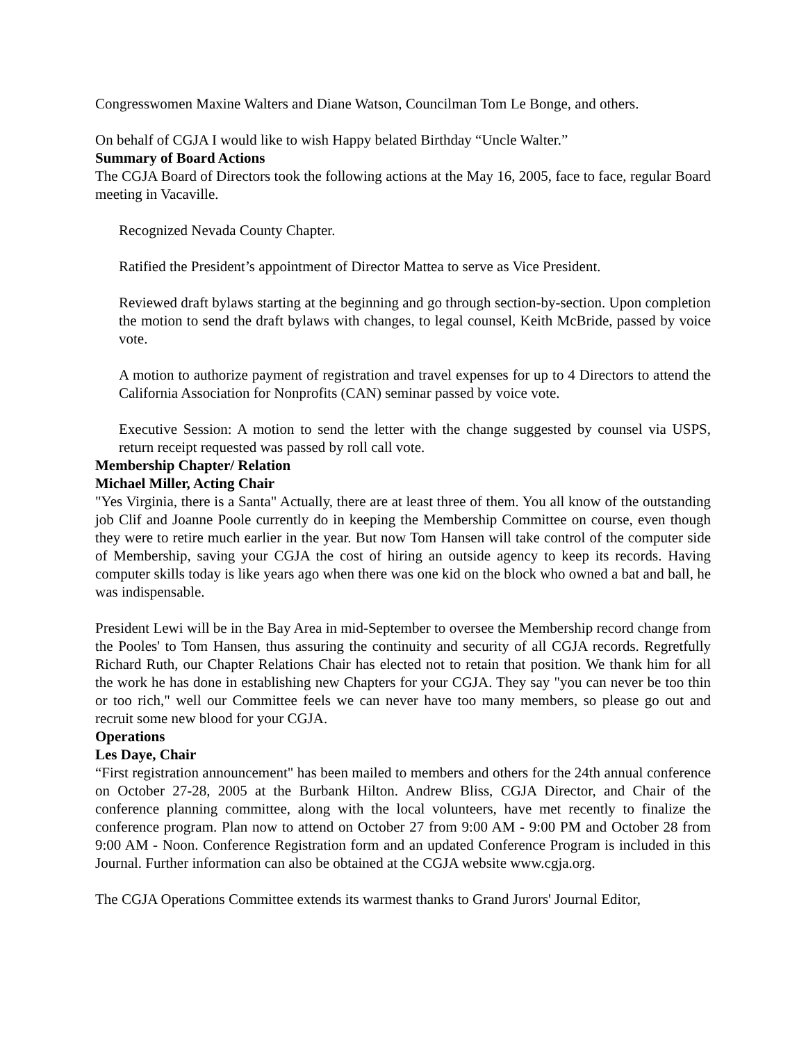Congresswomen Maxine Walters and Diane Watson, Councilman Tom Le Bonge, and others.
On behalf of CGJA I would like to wish Happy belated Birthday “Uncle Walter.”
Summary of Board Actions
The CGJA Board of Directors took the following actions at the May 16, 2005, face to face, regular Board meeting in Vacaville.
Recognized Nevada County Chapter.
Ratified the President’s appointment of Director Mattea to serve as Vice President.
Reviewed draft bylaws starting at the beginning and go through section-by-section. Upon completion the motion to send the draft bylaws with changes, to legal counsel, Keith McBride, passed by voice vote.
A motion to authorize payment of registration and travel expenses for up to 4 Directors to attend the California Association for Nonprofits (CAN) seminar passed by voice vote.
Executive Session: A motion to send the letter with the change suggested by counsel via USPS, return receipt requested was passed by roll call vote.
Membership Chapter/ Relation
Michael Miller, Acting Chair
"Yes Virginia, there is a Santa" Actually, there are at least three of them. You all know of the outstanding job Clif and Joanne Poole currently do in keeping the Membership Committee on course, even though they were to retire much earlier in the year. But now Tom Hansen will take control of the computer side of Membership, saving your CGJA the cost of hiring an outside agency to keep its records. Having computer skills today is like years ago when there was one kid on the block who owned a bat and ball, he was indispensable.
President Lewi will be in the Bay Area in mid-September to oversee the Membership record change from the Pooles' to Tom Hansen, thus assuring the continuity and security of all CGJA records. Regretfully Richard Ruth, our Chapter Relations Chair has elected not to retain that position. We thank him for all the work he has done in establishing new Chapters for your CGJA. They say "you can never be too thin or too rich," well our Committee feels we can never have too many members, so please go out and recruit some new blood for your CGJA.
Operations
Les Daye, Chair
“First registration announcement" has been mailed to members and others for the 24th annual conference on October 27-28, 2005 at the Burbank Hilton. Andrew Bliss, CGJA Director, and Chair of the conference planning committee, along with the local volunteers, have met recently to finalize the conference program. Plan now to attend on October 27 from 9:00 AM - 9:00 PM and October 28 from 9:00 AM - Noon. Conference Registration form and an updated Conference Program is included in this Journal. Further information can also be obtained at the CGJA website www.cgja.org.
The CGJA Operations Committee extends its warmest thanks to Grand Jurors' Journal Editor,